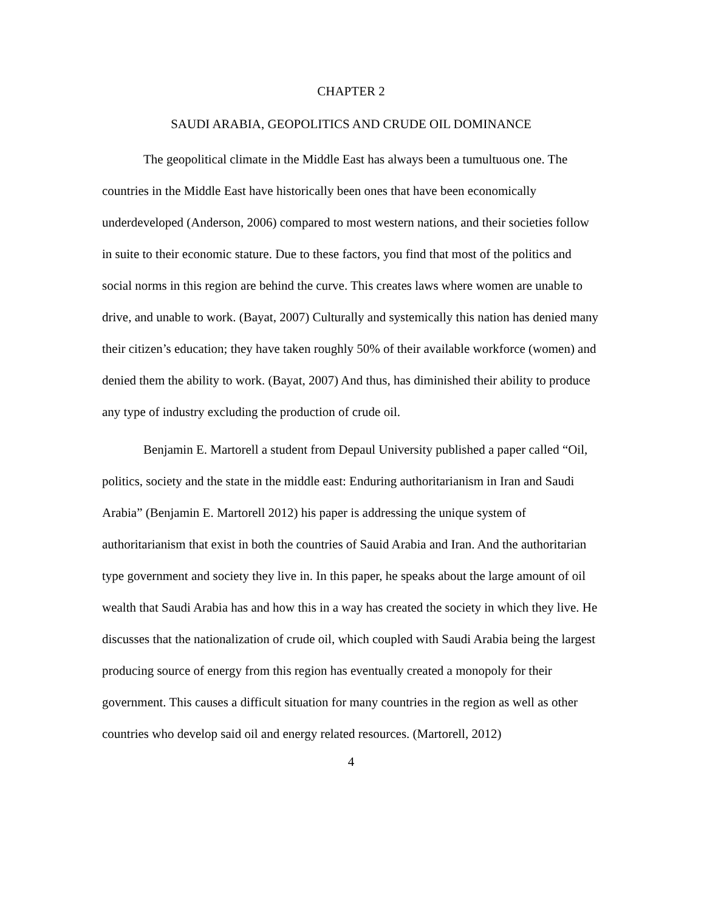CHAPTER 2
SAUDI ARABIA, GEOPOLITICS AND CRUDE OIL DOMINANCE
The geopolitical climate in the Middle East has always been a tumultuous one. The countries in the Middle East have historically been ones that have been economically underdeveloped (Anderson, 2006) compared to most western nations, and their societies follow in suite to their economic stature. Due to these factors, you find that most of the politics and social norms in this region are behind the curve. This creates laws where women are unable to drive, and unable to work. (Bayat, 2007) Culturally and systemically this nation has denied many their citizen’s education; they have taken roughly 50% of their available workforce (women) and denied them the ability to work. (Bayat, 2007) And thus, has diminished their ability to produce any type of industry excluding the production of crude oil.
Benjamin E. Martorell a student from Depaul University published a paper called “Oil, politics, society and the state in the middle east: Enduring authoritarianism in Iran and Saudi Arabia” (Benjamin E. Martorell 2012) his paper is addressing the unique system of authoritarianism that exist in both the countries of Sauid Arabia and Iran. And the authoritarian type government and society they live in. In this paper, he speaks about the large amount of oil wealth that Saudi Arabia has and how this in a way has created the society in which they live. He discusses that the nationalization of crude oil, which coupled with Saudi Arabia being the largest producing source of energy from this region has eventually created a monopoly for their government. This causes a difficult situation for many countries in the region as well as other countries who develop said oil and energy related resources. (Martorell, 2012)
4